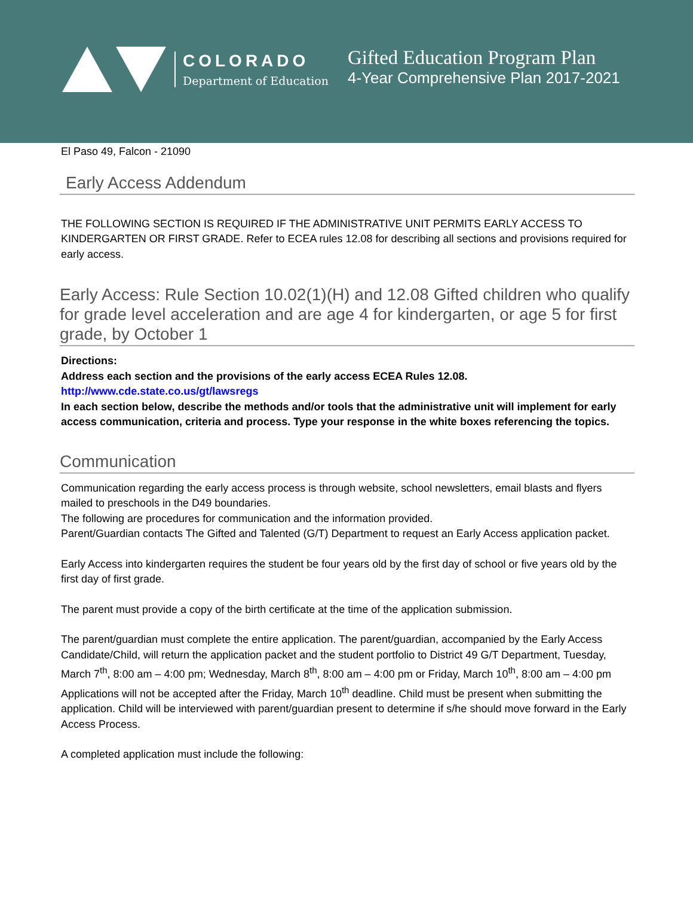COLORADO
Department of Education
Gifted Education Program Plan
4-Year Comprehensive Plan 2017-2021
El Paso 49, Falcon - 21090
Early Access Addendum
THE FOLLOWING SECTION IS REQUIRED IF THE ADMINISTRATIVE UNIT PERMITS EARLY ACCESS TO KINDERGARTEN OR FIRST GRADE. Refer to ECEA rules 12.08 for describing all sections and provisions required for early access.
Early Access: Rule Section 10.02(1)(H) and 12.08 Gifted children who qualify for grade level acceleration and are age 4 for kindergarten, or age 5 for first grade, by October 1
Directions:
Address each section and the provisions of the early access ECEA Rules 12.08.
http://www.cde.state.co.us/gt/lawsregs
In each section below, describe the methods and/or tools that the administrative unit will implement for early access communication, criteria and process. Type your response in the white boxes referencing the topics.
Communication
Communication regarding the early access process is through website, school newsletters, email blasts and flyers mailed to preschools in the D49 boundaries.
The following are procedures for communication and the information provided.
Parent/Guardian contacts The Gifted and Talented (G/T) Department to request an Early Access application packet.
Early Access into kindergarten requires the student be four years old by the first day of school or five years old by the first day of first grade.
The parent must provide a copy of the birth certificate at the time of the application submission.
The parent/guardian must complete the entire application. The parent/guardian, accompanied by the Early Access Candidate/Child, will return the application packet and the student portfolio to District 49 G/T Department, Tuesday, March 7<sup>th</sup>, 8:00 am – 4:00 pm; Wednesday, March 8<sup>th</sup>, 8:00 am – 4:00 pm or Friday, March 10<sup>th</sup>, 8:00 am – 4:00 pm
Applications will not be accepted after the Friday, March 10<sup>th</sup> deadline. Child must be present when submitting the application. Child will be interviewed with parent/guardian present to determine if s/he should move forward in the Early Access Process.
A completed application must include the following: